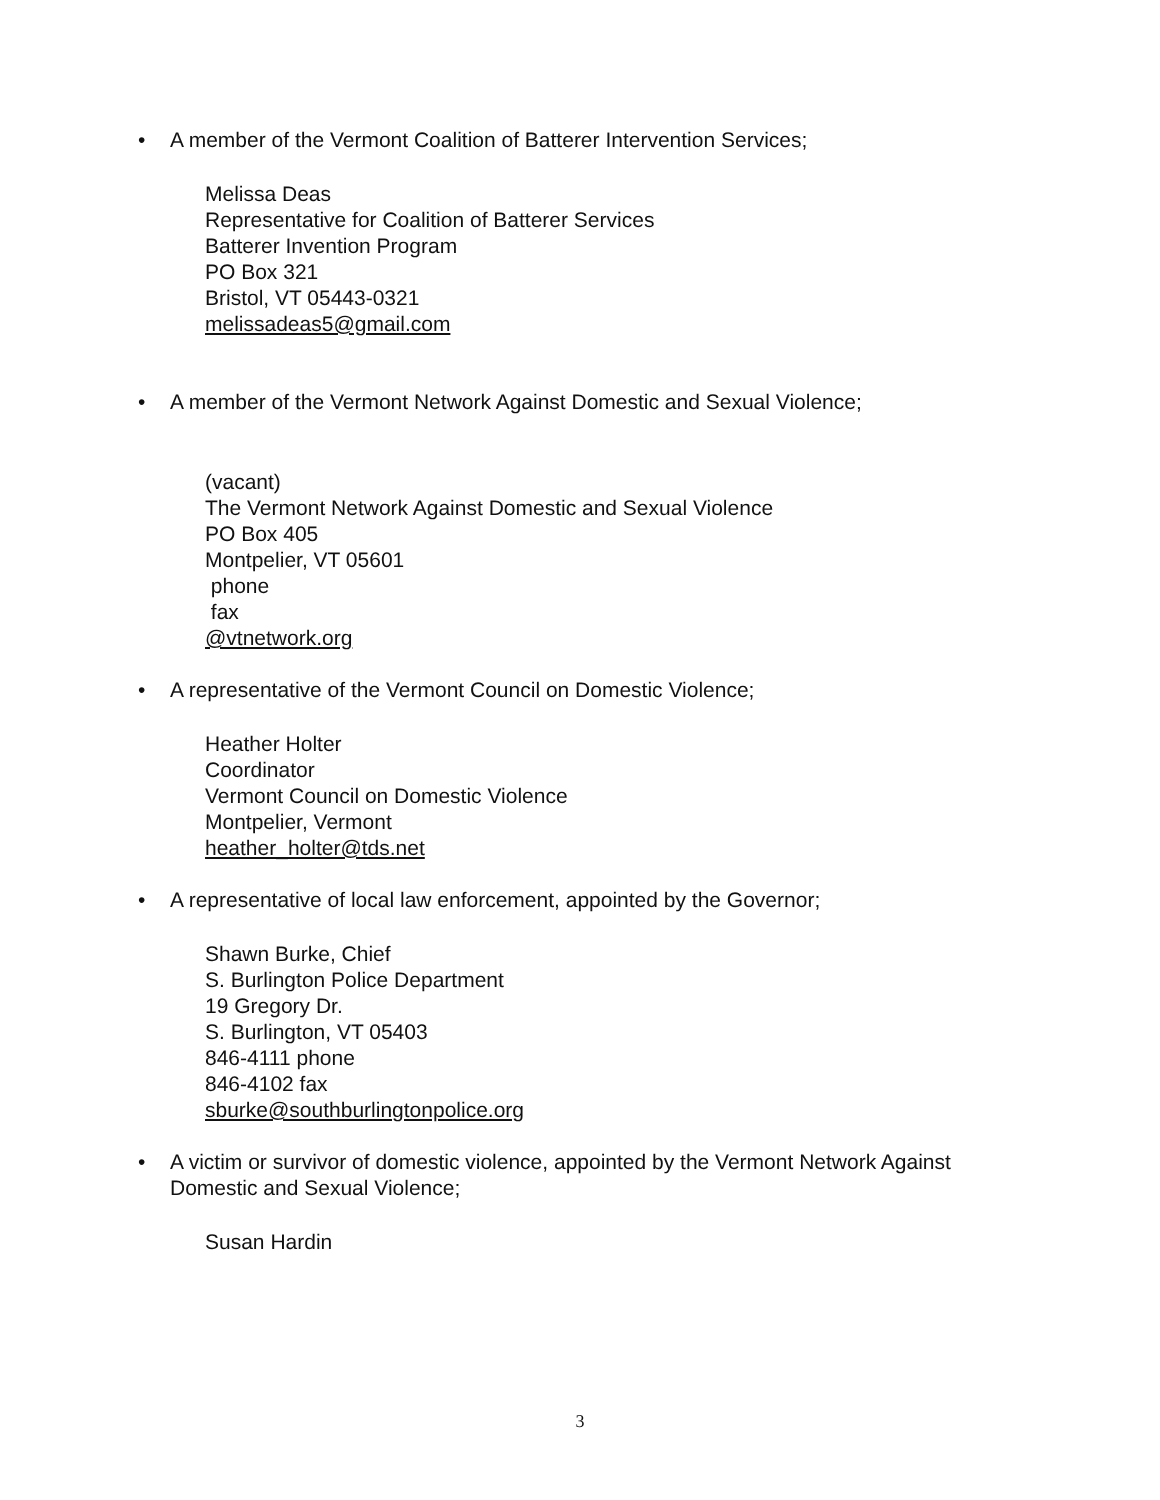• A member of the Vermont Coalition of Batterer Intervention Services;
Melissa Deas
Representative for Coalition of Batterer Services
Batterer Invention Program
PO Box 321
Bristol, VT 05443-0321
melissadeas5@gmail.com
• A member of the Vermont Network Against Domestic and Sexual Violence;
(vacant)
The Vermont Network Against Domestic and Sexual Violence
PO Box 405
Montpelier, VT 05601
phone
fax
@vtnetwork.org
• A representative of the Vermont Council on Domestic Violence;
Heather Holter
Coordinator
Vermont Council on Domestic Violence
Montpelier, Vermont
heather_holter@tds.net
• A representative of local law enforcement, appointed by the Governor;
Shawn Burke, Chief
S. Burlington Police Department
19 Gregory Dr.
S. Burlington, VT 05403
846-4111 phone
846-4102 fax
sburke@southburlingtonpolice.org
• A victim or survivor of domestic violence, appointed by the Vermont Network Against Domestic and Sexual Violence;
Susan Hardin
3